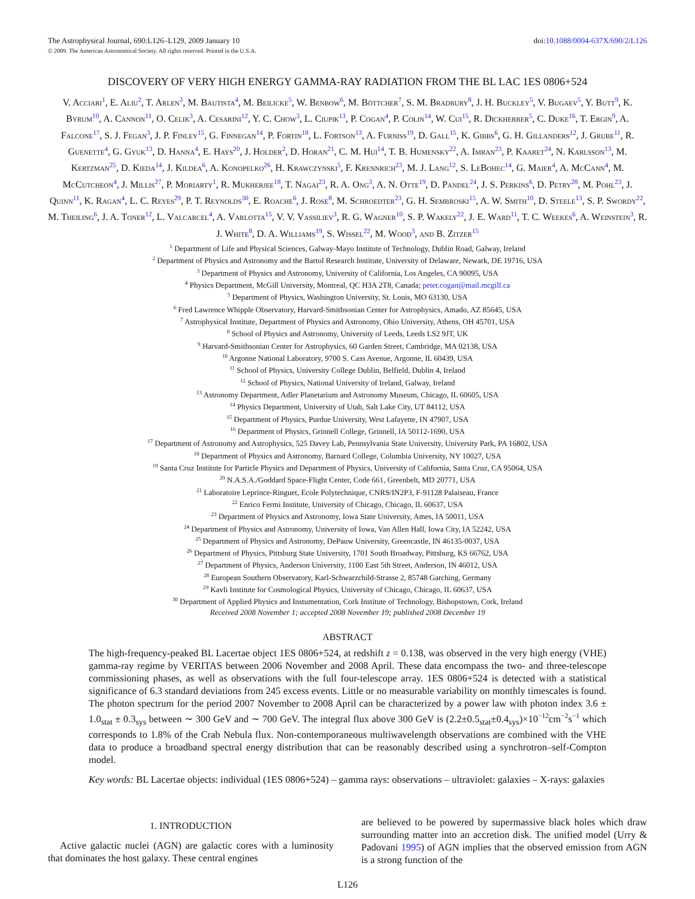The Astrophysical Journal, 690:L126–L129, 2009 January 10
© 2009. The American Astronomical Society. All rights reserved. Printed in the U.S.A.
doi:10.1088/0004-637X/690/2/L126
DISCOVERY OF VERY HIGH ENERGY GAMMA-RAY RADIATION FROM THE BL LAC 1ES 0806+524
V. Acciari<sup>1</sup>, E. Aliu<sup>2</sup>, T. Arlen<sup>3</sup>, M. Bautista<sup>4</sup>, M. Beilicke<sup>5</sup>, W. Benbow<sup>6</sup>, M. Böttcher<sup>7</sup>, S. M. Bradbury<sup>8</sup>, J. H. Buckley<sup>5</sup>, V. Bugaev<sup>5</sup>, Y. Butt<sup>9</sup>, K. Byrum<sup>10</sup>, A. Cannon<sup>11</sup>, O. Celik<sup>3</sup>, A. Cesarini<sup>12</sup>, Y. C. Chow<sup>3</sup>, L. Ciupik<sup>13</sup>, P. Cogan<sup>4</sup>, P. Colin<sup>14</sup>, W. Cui<sup>15</sup>, R. Dickherber<sup>5</sup>, C. Duke<sup>16</sup>, T. Ergin<sup>9</sup>, A. Falcone<sup>17</sup>, S. J. Fegan<sup>3</sup>, J. P. Finley<sup>15</sup>, G. Finnegan<sup>14</sup>, P. Fortin<sup>18</sup>, L. Fortson<sup>13</sup>, A. Furniss<sup>19</sup>, D. Gall<sup>15</sup>, K. Gibbs<sup>6</sup>, G. H. Gillanders<sup>12</sup>, J. Grube<sup>11</sup>, R. Guenette<sup>4</sup>, G. Gyuk<sup>13</sup>, D. Hanna<sup>4</sup>, E. Hays<sup>20</sup>, J. Holder<sup>2</sup>, D. Horan<sup>21</sup>, C. M. Hui<sup>14</sup>, T. B. Humensky<sup>22</sup>, A. Imran<sup>23</sup>, P. Kaaret<sup>24</sup>, N. Karlsson<sup>13</sup>, M. Kertzman<sup>25</sup>, D. Kieda<sup>14</sup>, J. Kildea<sup>6</sup>, A. Konopelko<sup>26</sup>, H. Krawczynski<sup>5</sup>, F. Krennrich<sup>23</sup>, M. J. Lang<sup>12</sup>, S. LeBohec<sup>14</sup>, G. Maier<sup>4</sup>, A. McCann<sup>4</sup>, M. McCutcheon<sup>4</sup>, J. Millis<sup>27</sup>, P. Moriarty<sup>1</sup>, R. Mukherjee<sup>18</sup>, T. Nagai<sup>23</sup>, R. A. Ong<sup>3</sup>, A. N. Otte<sup>19</sup>, D. Pandel<sup>24</sup>, J. S. Perkins<sup>6</sup>, D. Petry<sup>28</sup>, M. Pohl<sup>23</sup>, J. Quinn<sup>11</sup>, K. Ragan<sup>4</sup>, L. C. Reyes<sup>29</sup>, P. T. Reynolds<sup>30</sup>, E. Roache<sup>6</sup>, J. Rose<sup>8</sup>, M. Schroedter<sup>23</sup>, G. H. Sembroski<sup>15</sup>, A. W. Smith<sup>10</sup>, D. Steele<sup>13</sup>, S. P. Swordy<sup>22</sup>, M. Theiling<sup>6</sup>, J. A. Toner<sup>12</sup>, L. Valcarcel<sup>4</sup>, A. Varlotta<sup>15</sup>, V. V. Vassiliev<sup>3</sup>, R. G. Wagner<sup>10</sup>, S. P. Wakely<sup>22</sup>, J. E. Ward<sup>11</sup>, T. C. Weekes<sup>6</sup>, A. Weinstein<sup>3</sup>, R. J. White<sup>8</sup>, D. A. Williams<sup>19</sup>, S. Wissel<sup>22</sup>, M. Wood<sup>3</sup>, and B. Zitzer<sup>15</sup>
<sup>1</sup> Department of Life and Physical Sciences, Galway-Mayo Institute of Technology, Dublin Road, Galway, Ireland
<sup>2</sup> Department of Physics and Astronomy and the Bartol Research Institute, University of Delaware, Newark, DE 19716, USA
<sup>3</sup> Department of Physics and Astronomy, University of California, Los Angeles, CA 90095, USA
<sup>4</sup> Physics Department, McGill University, Montreal, QC H3A 2T8, Canada; peter.cogan@mail.mcgill.ca
<sup>5</sup> Department of Physics, Washington University, St. Louis, MO 63130, USA
<sup>6</sup> Fred Lawrence Whipple Observatory, Harvard-Smithsonian Center for Astrophysics, Amado, AZ 85645, USA
<sup>7</sup> Astrophysical Institute, Department of Physics and Astronomy, Ohio University, Athens, OH 45701, USA
<sup>8</sup> School of Physics and Astronomy, University of Leeds, Leeds LS2 9JT, UK
<sup>9</sup> Harvard-Smithsonian Center for Astrophysics, 60 Garden Street, Cambridge, MA 02138, USA
<sup>10</sup> Argonne National Laboratory, 9700 S. Cass Avenue, Argonne, IL 60439, USA
<sup>11</sup> School of Physics, University College Dublin, Belfield, Dublin 4, Ireland
<sup>12</sup> School of Physics, National University of Ireland, Galway, Ireland
<sup>13</sup> Astronomy Department, Adler Planetarium and Astronomy Museum, Chicago, IL 60605, USA
<sup>14</sup> Physics Department, University of Utah, Salt Lake City, UT 84112, USA
<sup>15</sup> Department of Physics, Purdue University, West Lafayette, IN 47907, USA
<sup>16</sup> Department of Physics, Grinnell College, Grinnell, IA 50112-1690, USA
<sup>17</sup> Department of Astronomy and Astrophysics, 525 Davey Lab, Pennsylvania State University, University Park, PA 16802, USA
<sup>18</sup> Department of Physics and Astronomy, Barnard College, Columbia University, NY 10027, USA
<sup>19</sup> Santa Cruz Institute for Particle Physics and Department of Physics, University of California, Santa Cruz, CA 95064, USA
<sup>20</sup> N.A.S.A./Goddard Space-Flight Center, Code 661, Greenbelt, MD 20771, USA
<sup>21</sup> Laboratoire Leprince-Ringuet, Ecole Polytechnique, CNRS/IN2P3, F-91128 Palaiseau, France
<sup>22</sup> Enrico Fermi Institute, University of Chicago, Chicago, IL 60637, USA
<sup>23</sup> Department of Physics and Astronomy, Iowa State University, Ames, IA 50011, USA
<sup>24</sup> Department of Physics and Astronomy, University of Iowa, Van Allen Hall, Iowa City, IA 52242, USA
<sup>25</sup> Department of Physics and Astronomy, DePauw University, Greencastle, IN 46135-0037, USA
<sup>26</sup> Department of Physics, Pittsburg State University, 1701 South Broadway, Pittsburg, KS 66762, USA
<sup>27</sup> Department of Physics, Anderson University, 1100 East 5th Street, Anderson, IN 46012, USA
<sup>28</sup> European Southern Observatory, Karl-Schwarzchild-Strasse 2, 85748 Garching, Germany
<sup>29</sup> Kavli Institute for Cosmological Physics, University of Chicago, Chicago, IL 60637, USA
<sup>30</sup> Department of Applied Physics and Instumentation, Cork Institute of Technology, Bishopstown, Cork, Ireland
Received 2008 November 1; accepted 2008 November 19; published 2008 December 19
ABSTRACT
The high-frequency-peaked BL Lacertae object 1ES 0806+524, at redshift z = 0.138, was observed in the very high energy (VHE) gamma-ray regime by VERITAS between 2006 November and 2008 April. These data encompass the two- and three-telescope commissioning phases, as well as observations with the full four-telescope array. 1ES 0806+524 is detected with a statistical significance of 6.3 standard deviations from 245 excess events. Little or no measurable variability on monthly timescales is found. The photon spectrum for the period 2007 November to 2008 April can be characterized by a power law with photon index 3.6 ± 1.0<sub>stat</sub> ± 0.3<sub>sys</sub> between ∼ 300 GeV and ∼ 700 GeV. The integral flux above 300 GeV is (2.2±0.5<sub>stat</sub>±0.4<sub>sys</sub>)×10<sup>−12</sup>cm<sup>−2</sup>s<sup>−1</sup> which corresponds to 1.8% of the Crab Nebula flux. Non-contemporaneous multiwavelength observations are combined with the VHE data to produce a broadband spectral energy distribution that can be reasonably described using a synchrotron–self-Compton model.
Key words: BL Lacertae objects: individual (1ES 0806+524) – gamma rays: observations – ultraviolet: galaxies – X-rays: galaxies
1. INTRODUCTION
Active galactic nuclei (AGN) are galactic cores with a luminosity that dominates the host galaxy. These central engines
are believed to be powered by supermassive black holes which draw surrounding matter into an accretion disk. The unified model (Urry & Padovani 1995) of AGN implies that the observed emission from AGN is a strong function of the
L126